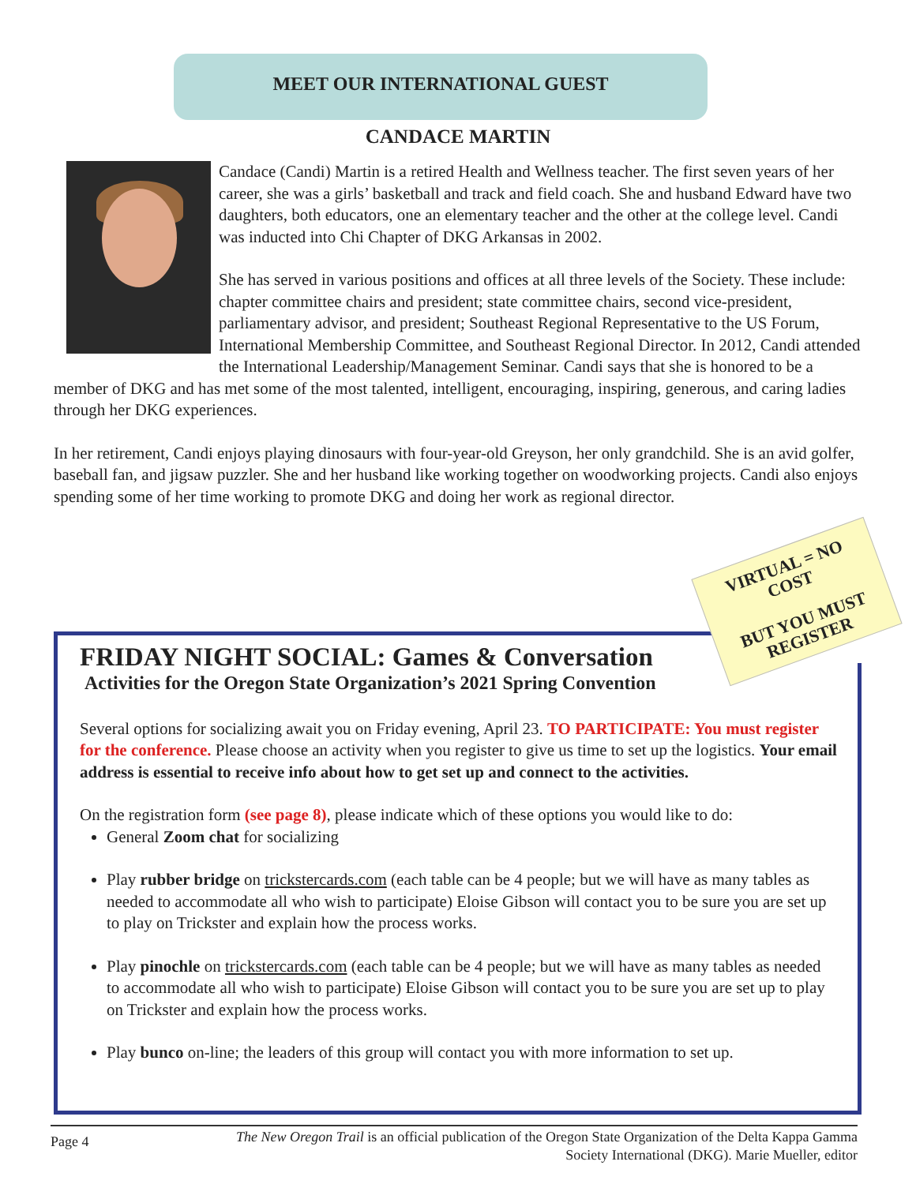MEET OUR INTERNATIONAL GUEST
CANDACE MARTIN
Candace (Candi) Martin is a retired Health and Wellness teacher. The first seven years of her career, she was a girls’ basketball and track and field coach. She and husband Edward have two daughters, both educators, one an elementary teacher and the other at the college level. Candi was inducted into Chi Chapter of DKG Arkansas in 2002.
She has served in various positions and offices at all three levels of the Society. These include: chapter committee chairs and president; state committee chairs, second vice-president, parliamentary advisor, and president; Southeast Regional Representative to the US Forum, International Membership Committee, and Southeast Regional Director. In 2012, Candi attended the International Leadership/Management Seminar. Candi says that she is honored to be a member of DKG and has met some of the most talented, intelligent, encouraging, inspiring, generous, and caring ladies through her DKG experiences.
In her retirement, Candi enjoys playing dinosaurs with four-year-old Greyson, her only grandchild. She is an avid golfer, baseball fan, and jigsaw puzzler. She and her husband like working together on woodworking projects. Candi also enjoys spending some of her time working to promote DKG and doing her work as regional director.
FRIDAY NIGHT SOCIAL: Games & Conversation
Activities for the Oregon State Organization’s 2021 Spring Convention
Several options for socializing await you on Friday evening, April 23. TO PARTICIPATE: You must register for the conference. Please choose an activity when you register to give us time to set up the logistics. Your email address is essential to receive info about how to get set up and connect to the activities.
On the registration form (see page 8), please indicate which of these options you would like to do:
General Zoom chat for socializing
Play rubber bridge on trickstercards.com (each table can be 4 people; but we will have as many tables as needed to accommodate all who wish to participate) Eloise Gibson will contact you to be sure you are set up to play on Trickster and explain how the process works.
Play pinochle on trickstercards.com (each table can be 4 people; but we will have as many tables as needed to accommodate all who wish to participate) Eloise Gibson will contact you to be sure you are set up to play on Trickster and explain how the process works.
Play bunco on-line; the leaders of this group will contact you with more information to set up.
VIRTUAL = NO
COST
BUT YOU MUST
REGISTER
Page 4 The New Oregon Trail is an official publication of the Oregon State Organization of the Delta Kappa Gamma
Society International (DKG). Marie Mueller, editor